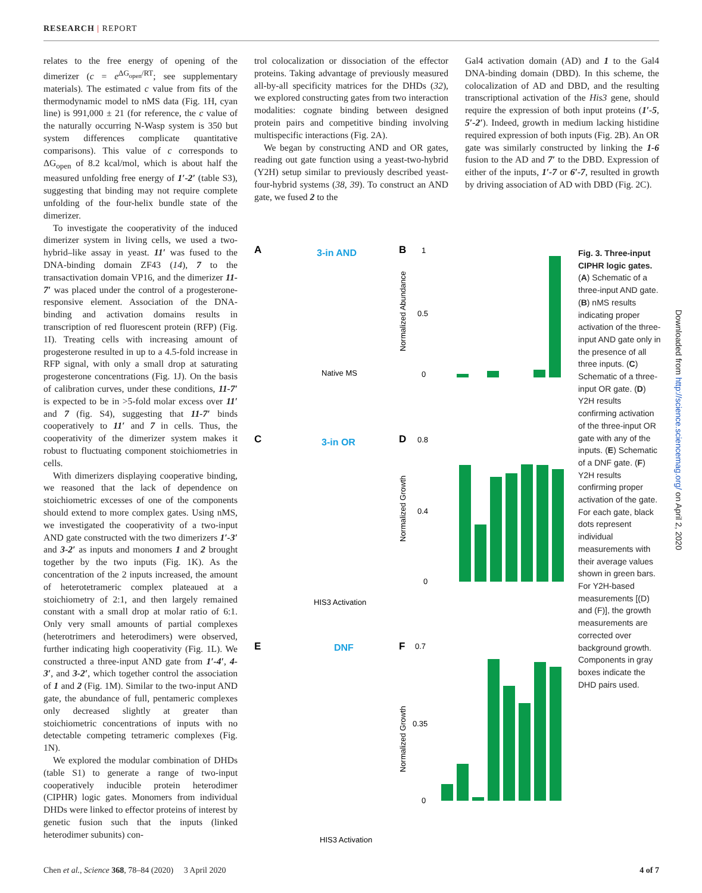RESEARCH | REPORT
relates to the free energy of opening of the dimerizer (c = e<sup>ΔG<sub>open</sub>/RT</sup>; see supplementary materials). The estimated c value from fits of the thermodynamic model to nMS data (Fig. 1H, cyan line) is 991,000 ± 21 (for reference, the c value of the naturally occurring N-Wasp system is 350 but system differences complicate quantitative comparisons). This value of c corresponds to ΔG<sub>open</sub> of 8.2 kcal/mol, which is about half the measured unfolding free energy of 1′-2′ (table S3), suggesting that binding may not require complete unfolding of the four-helix bundle state of the dimerizer.
To investigate the cooperativity of the induced dimerizer system in living cells, we used a two-hybrid–like assay in yeast. 11′ was fused to the DNA-binding domain ZF43 (14), 7 to the transactivation domain VP16, and the dimerizer 11-7′ was placed under the control of a progesterone-responsive element. Association of the DNA-binding and activation domains results in transcription of red fluorescent protein (RFP) (Fig. 1I). Treating cells with increasing amount of progesterone resulted in up to a 4.5-fold increase in RFP signal, with only a small drop at saturating progesterone concentrations (Fig. 1J). On the basis of calibration curves, under these conditions, 11-7′ is expected to be in >5-fold molar excess over 11′ and 7 (fig. S4), suggesting that 11-7′ binds cooperatively to 11′ and 7 in cells. Thus, the cooperativity of the dimerizer system makes it robust to fluctuating component stoichiometries in cells.
With dimerizers displaying cooperative binding, we reasoned that the lack of dependence on stoichiometric excesses of one of the components should extend to more complex gates. Using nMS, we investigated the cooperativity of a two-input AND gate constructed with the two dimerizers 1′-3′ and 3-2′ as inputs and monomers 1 and 2 brought together by the two inputs (Fig. 1K). As the concentration of the 2 inputs increased, the amount of heterotetrameric complex plateaued at a stoichiometry of 2:1, and then largely remained constant with a small drop at molar ratio of 6:1. Only very small amounts of partial complexes (heterotrimers and heterodimers) were observed, further indicating high cooperativity (Fig. 1L). We constructed a three-input AND gate from 1′-4′, 4-3′, and 3-2′, which together control the association of 1 and 2 (Fig. 1M). Similar to the two-input AND gate, the abundance of full, pentameric complexes only decreased slightly at greater than stoichiometric concentrations of inputs with no detectable competing tetrameric complexes (Fig. 1N).
We explored the modular combination of DHDs (table S1) to generate a range of two-input cooperatively inducible protein heterodimer (CIPHR) logic gates. Monomers from individual DHDs were linked to effector proteins of interest by genetic fusion such that the inputs (linked heterodimer subunits) con-
trol colocalization or dissociation of the effector proteins. Taking advantage of previously measured all-by-all specificity matrices for the DHDs (32), we explored constructing gates from two interaction modalities: cognate binding between designed protein pairs and competitive binding involving multispecific interactions (Fig. 2A).
We began by constructing AND and OR gates, reading out gate function using a yeast-two-hybrid (Y2H) setup similar to previously described yeast-four-hybrid systems (38, 39). To construct an AND gate, we fused 2 to the
Gal4 activation domain (AD) and 1 to the Gal4 DNA-binding domain (DBD). In this scheme, the colocalization of AD and DBD, and the resulting transcriptional activation of the His3 gene, should require the expression of both input proteins (1′-5, 5′-2′). Indeed, growth in medium lacking histidine required expression of both inputs (Fig. 2B). An OR gate was similarly constructed by linking the 1-6 fusion to the AD and 7′ to the DBD. Expression of either of the inputs, 1′-7 or 6′-7, resulted in growth by driving association of AD with DBD (Fig. 2C).
A
3-in AND
Native MS
B
Normalized Abundance
C
3-in OR
HIS3 Activation
D
Normalized Growth
E
DNF
HIS3 Activation
F
Normalized Growth
1
0.5
0
0.8
0.4
0
0.7
0.35
0
Fig. 3. Three-input CIPHR logic gates. (A) Schematic of a three-input AND gate. (B) nMS results indicating proper activation of the three-input AND gate only in the presence of all three inputs. (C) Schematic of a three-input OR gate. (D) Y2H results confirming activation of the three-input OR gate with any of the inputs. (E) Schematic of a DNF gate. (F) Y2H results confirming proper activation of the gate. For each gate, black dots represent individual measurements with their average values shown in green bars. For Y2H-based measurements [(D) and (F)], the growth measurements are corrected over background growth. Components in gray boxes indicate the DHD pairs used.
Downloaded from http://science.sciencemag.org/ on April 2, 2020
Chen et al., Science 368, 78–84 (2020) 3 April 2020 4 of 7